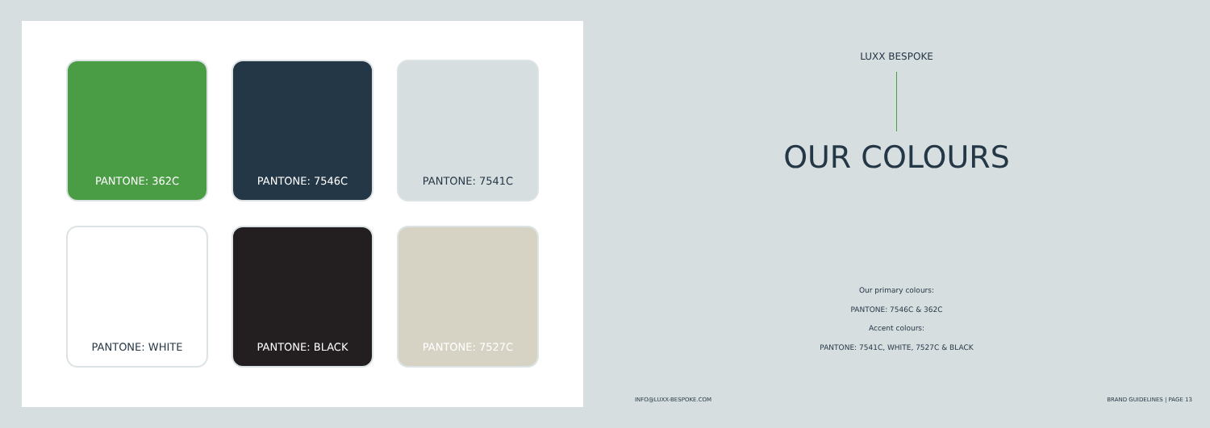PANTONE: 362C
PANTONE: 7546C
PANTONE: 7541C
PANTONE: WHITE
PANTONE: BLACK
PANTONE: 7527C
LUXX BESPOKE
OUR COLOURS
Our primary colours:
PANTONE: 7546C & 362C
Accent colours:
PANTONE: 7541C, WHITE, 7527C & BLACK
INFO@LUXX-BESPOKE.COM BRAND GUIDELINES | PAGE 13